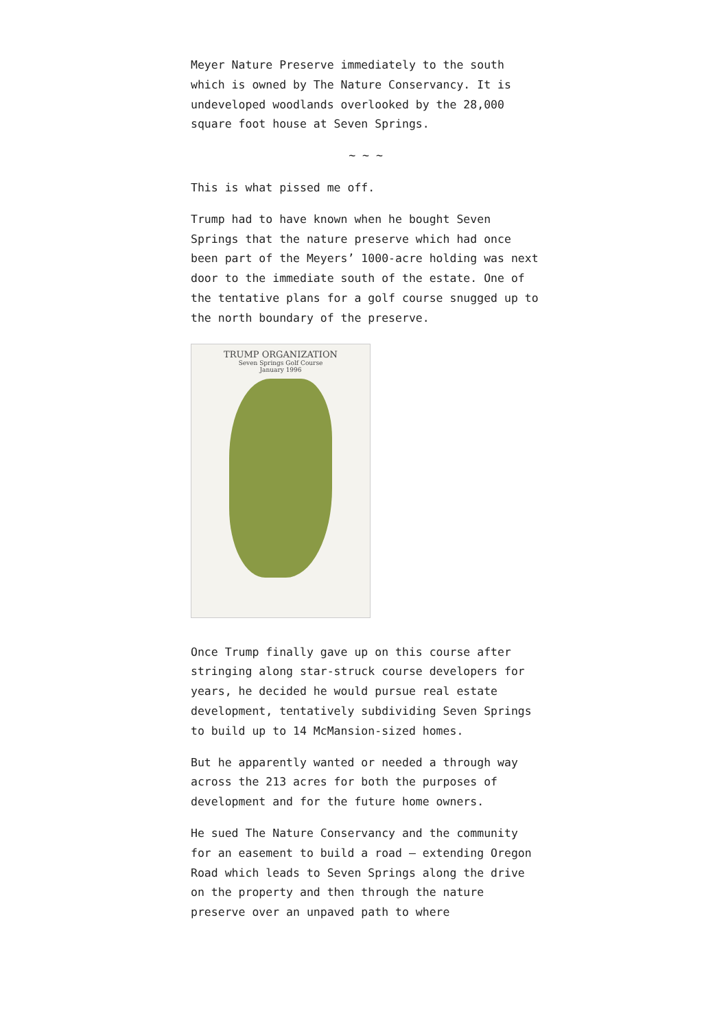Meyer Nature Preserve immediately to the south which is owned by The Nature Conservancy. It is undeveloped woodlands overlooked by the 28,000 square foot house at Seven Springs.
~ ~ ~
This is what pissed me off.
Trump had to have known when he bought Seven Springs that the nature preserve which had once been part of the Meyers’ 1000-acre holding was next door to the immediate south of the estate. One of the tentative plans for a golf course snugged up to the north boundary of the preserve.
TRUMP ORGANIZATION
Seven Springs Golf Course
January 1996
Once Trump finally gave up on this course after stringing along star-struck course developers for years, he decided he would pursue real estate development, tentatively subdividing Seven Springs to build up to 14 McMansion-sized homes.
But he apparently wanted or needed a through way across the 213 acres for both the purposes of development and for the future home owners.
He sued The Nature Conservancy and the community for an easement to build a road – extending Oregon Road which leads to Seven Springs along the drive on the property and then through the nature preserve over an unpaved path to where